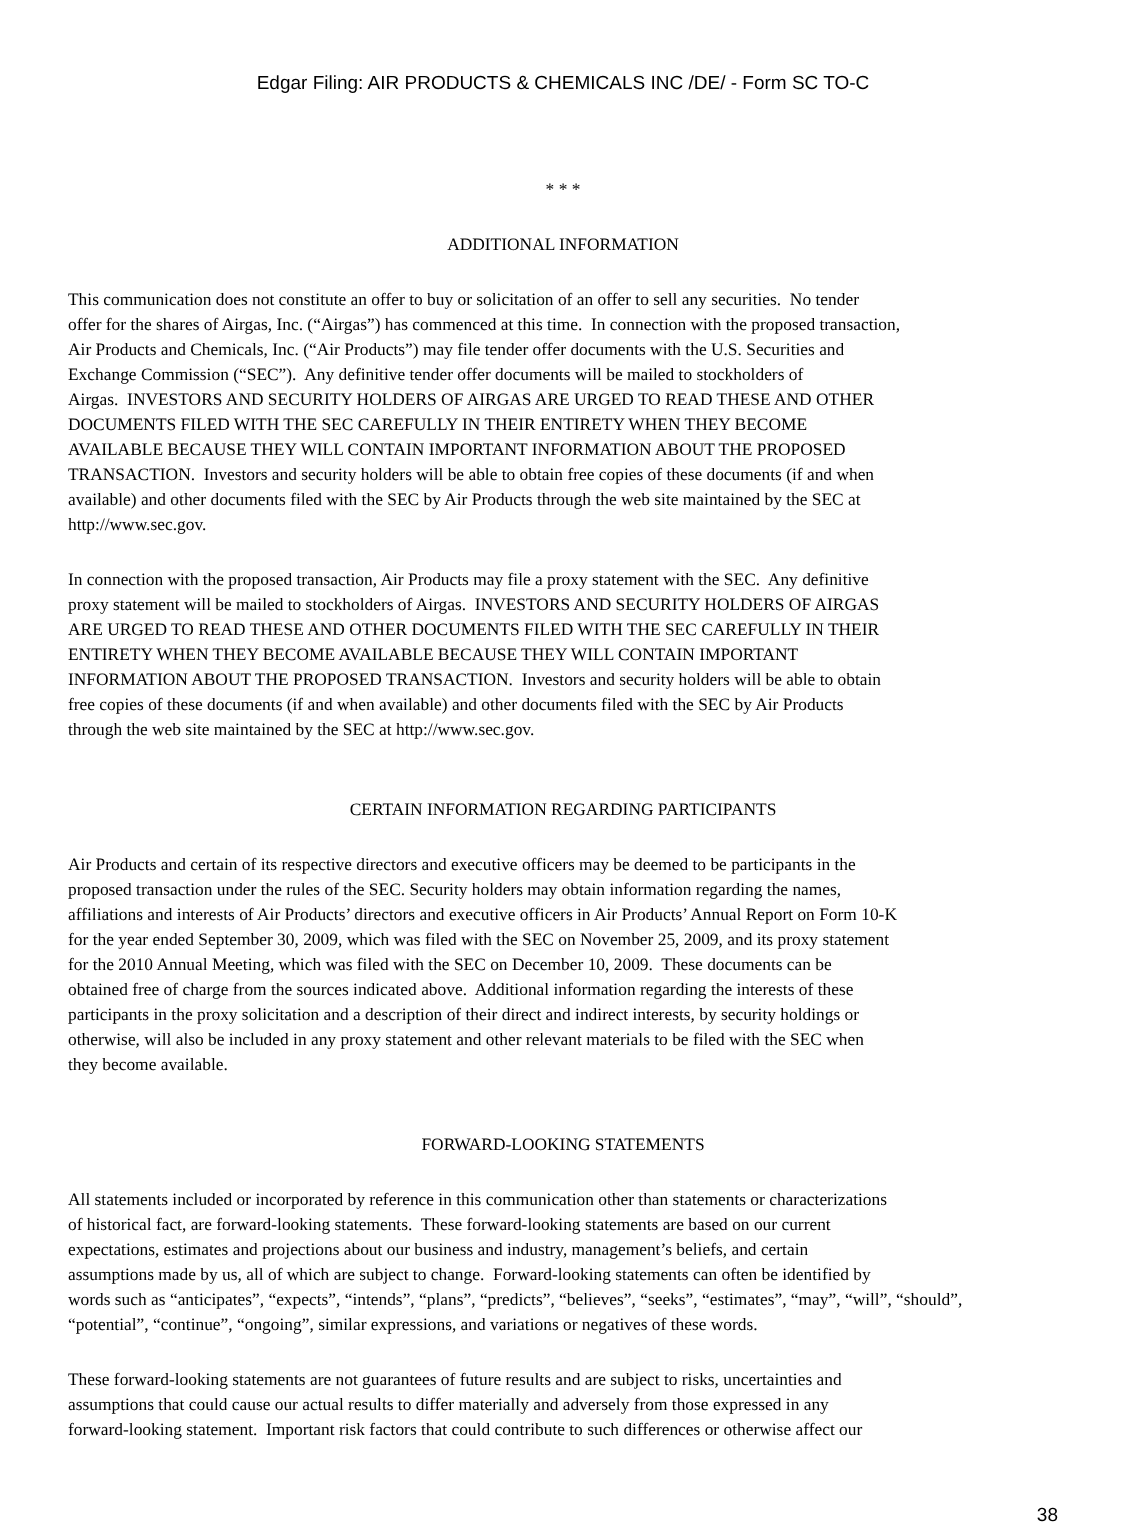Edgar Filing: AIR PRODUCTS & CHEMICALS INC /DE/ - Form SC TO-C
* * *
ADDITIONAL INFORMATION
This communication does not constitute an offer to buy or solicitation of an offer to sell any securities. No tender
offer for the shares of Airgas, Inc. (“Airgas”) has commenced at this time. In connection with the proposed transaction,
Air Products and Chemicals, Inc. (“Air Products”) may file tender offer documents with the U.S. Securities and
Exchange Commission (“SEC”). Any definitive tender offer documents will be mailed to stockholders of
Airgas. INVESTORS AND SECURITY HOLDERS OF AIRGAS ARE URGED TO READ THESE AND OTHER
DOCUMENTS FILED WITH THE SEC CAREFULLY IN THEIR ENTIRETY WHEN THEY BECOME
AVAILABLE BECAUSE THEY WILL CONTAIN IMPORTANT INFORMATION ABOUT THE PROPOSED
TRANSACTION. Investors and security holders will be able to obtain free copies of these documents (if and when
available) and other documents filed with the SEC by Air Products through the web site maintained by the SEC at
http://www.sec.gov.
In connection with the proposed transaction, Air Products may file a proxy statement with the SEC. Any definitive
proxy statement will be mailed to stockholders of Airgas. INVESTORS AND SECURITY HOLDERS OF AIRGAS
ARE URGED TO READ THESE AND OTHER DOCUMENTS FILED WITH THE SEC CAREFULLY IN THEIR
ENTIRETY WHEN THEY BECOME AVAILABLE BECAUSE THEY WILL CONTAIN IMPORTANT
INFORMATION ABOUT THE PROPOSED TRANSACTION. Investors and security holders will be able to obtain
free copies of these documents (if and when available) and other documents filed with the SEC by Air Products
through the web site maintained by the SEC at http://www.sec.gov.
CERTAIN INFORMATION REGARDING PARTICIPANTS
Air Products and certain of its respective directors and executive officers may be deemed to be participants in the
proposed transaction under the rules of the SEC. Security holders may obtain information regarding the names,
affiliations and interests of Air Products’ directors and executive officers in Air Products’ Annual Report on Form 10-K
for the year ended September 30, 2009, which was filed with the SEC on November 25, 2009, and its proxy statement
for the 2010 Annual Meeting, which was filed with the SEC on December 10, 2009. These documents can be
obtained free of charge from the sources indicated above. Additional information regarding the interests of these
participants in the proxy solicitation and a description of their direct and indirect interests, by security holdings or
otherwise, will also be included in any proxy statement and other relevant materials to be filed with the SEC when
they become available.
FORWARD-LOOKING STATEMENTS
All statements included or incorporated by reference in this communication other than statements or characterizations
of historical fact, are forward-looking statements. These forward-looking statements are based on our current
expectations, estimates and projections about our business and industry, management’s beliefs, and certain
assumptions made by us, all of which are subject to change. Forward-looking statements can often be identified by
words such as “anticipates”, “expects”, “intends”, “plans”, “predicts”, “believes”, “seeks”, “estimates”, “may”, “will”, “should”,
“potential”, “continue”, “ongoing”, similar expressions, and variations or negatives of these words.
These forward-looking statements are not guarantees of future results and are subject to risks, uncertainties and
assumptions that could cause our actual results to differ materially and adversely from those expressed in any
forward-looking statement. Important risk factors that could contribute to such differences or otherwise affect our
38